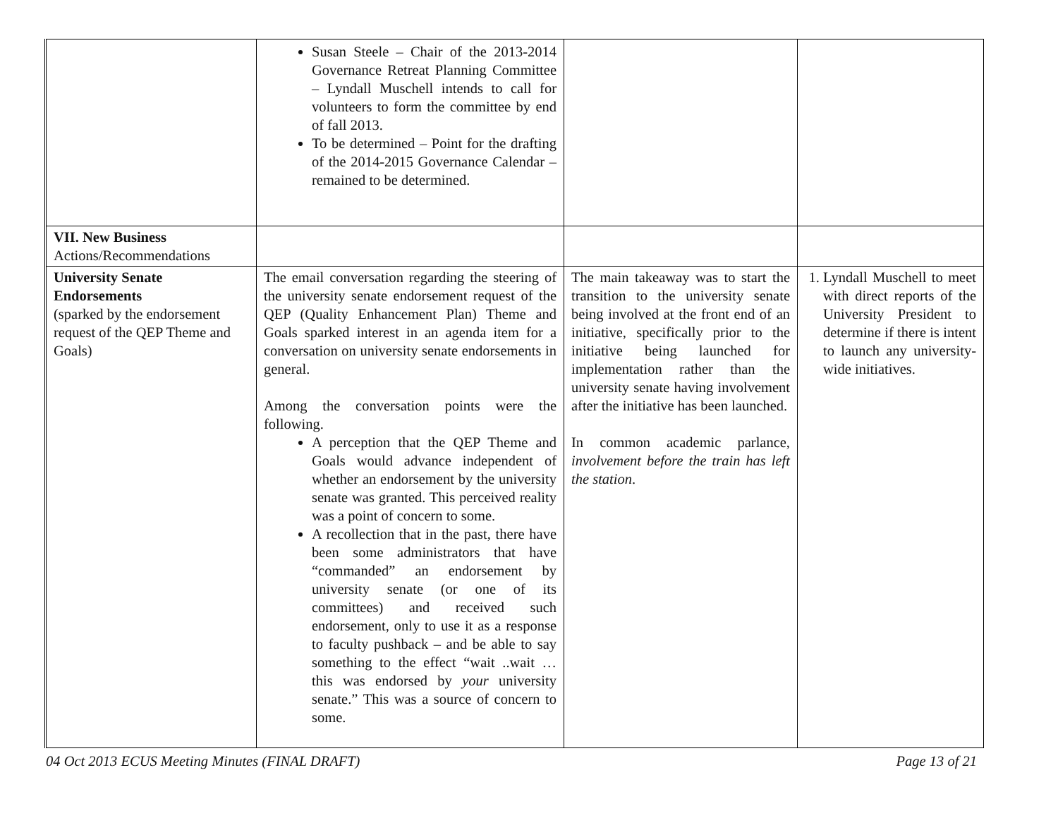| | Susan Steele – Chair of the 2013-2014 Governance Retreat Planning Committee – Lyndall Muschell intends to call for volunteers to form the committee by end of fall 2013. To be determined – Point for the drafting of the 2014-2015 Governance Calendar – remained to be determined. | | |
| VII. New Business Actions/Recommendations | | | |
| University Senate Endorsements (sparked by the endorsement request of the QEP Theme and Goals) | The email conversation regarding the steering of the university senate endorsement request of the QEP (Quality Enhancement Plan) Theme and Goals sparked interest in an agenda item for a conversation on university senate endorsements in general. Among the conversation points were the following. A perception that the QEP Theme and Goals would advance independent of whether an endorsement by the university senate was granted. This perceived reality was a point of concern to some. A recollection that in the past, there have been some administrators that have “commanded” an endorsement by university senate (or one of its committees) and received such endorsement, only to use it as a response to faculty pushback – and be able to say something to the effect “wait ..wait … this was endorsed by your university senate.” This was a source of concern to some. | The main takeaway was to start the transition to the university senate being involved at the front end of an initiative, specifically prior to the initiative being launched for implementation rather than the university senate having involvement after the initiative has been launched. In common academic parlance, involvement before the train has left the station . | 1. Lyndall Muschell to meet with direct reports of the University President to determine if there is intent to launch any university-wide initiatives. |
04 Oct 2013 ECUS Meeting Minutes (FINAL DRAFT) Page 13 of 21